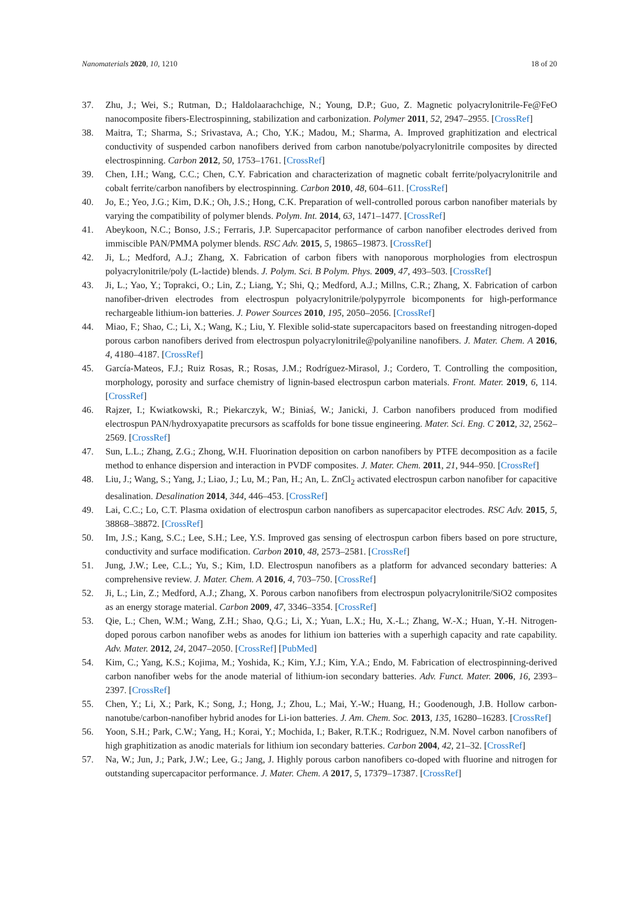Nanomaterials 2020, 10, 1210 18 of 20
37. Zhu, J.; Wei, S.; Rutman, D.; Haldolaarachchige, N.; Young, D.P.; Guo, Z. Magnetic polyacrylonitrile-Fe@FeO nanocomposite fibers-Electrospinning, stabilization and carbonization. Polymer 2011, 52, 2947–2955. [CrossRef]
38. Maitra, T.; Sharma, S.; Srivastava, A.; Cho, Y.K.; Madou, M.; Sharma, A. Improved graphitization and electrical conductivity of suspended carbon nanofibers derived from carbon nanotube/polyacrylonitrile composites by directed electrospinning. Carbon 2012, 50, 1753–1761. [CrossRef]
39. Chen, I.H.; Wang, C.C.; Chen, C.Y. Fabrication and characterization of magnetic cobalt ferrite/polyacrylonitrile and cobalt ferrite/carbon nanofibers by electrospinning. Carbon 2010, 48, 604–611. [CrossRef]
40. Jo, E.; Yeo, J.G.; Kim, D.K.; Oh, J.S.; Hong, C.K. Preparation of well-controlled porous carbon nanofiber materials by varying the compatibility of polymer blends. Polym. Int. 2014, 63, 1471–1477. [CrossRef]
41. Abeykoon, N.C.; Bonso, J.S.; Ferraris, J.P. Supercapacitor performance of carbon nanofiber electrodes derived from immiscible PAN/PMMA polymer blends. RSC Adv. 2015, 5, 19865–19873. [CrossRef]
42. Ji, L.; Medford, A.J.; Zhang, X. Fabrication of carbon fibers with nanoporous morphologies from electrospun polyacrylonitrile/poly (L-lactide) blends. J. Polym. Sci. B Polym. Phys. 2009, 47, 493–503. [CrossRef]
43. Ji, L.; Yao, Y.; Toprakci, O.; Lin, Z.; Liang, Y.; Shi, Q.; Medford, A.J.; Millns, C.R.; Zhang, X. Fabrication of carbon nanofiber-driven electrodes from electrospun polyacrylonitrile/polypyrrole bicomponents for high-performance rechargeable lithium-ion batteries. J. Power Sources 2010, 195, 2050–2056. [CrossRef]
44. Miao, F.; Shao, C.; Li, X.; Wang, K.; Liu, Y. Flexible solid-state supercapacitors based on freestanding nitrogen-doped porous carbon nanofibers derived from electrospun polyacrylonitrile@polyaniline nanofibers. J. Mater. Chem. A 2016, 4, 4180–4187. [CrossRef]
45. García-Mateos, F.J.; Ruiz Rosas, R.; Rosas, J.M.; Rodríguez-Mirasol, J.; Cordero, T. Controlling the composition, morphology, porosity and surface chemistry of lignin-based electrospun carbon materials. Front. Mater. 2019, 6, 114. [CrossRef]
46. Rajzer, I.; Kwiatkowski, R.; Piekarczyk, W.; Biniaś, W.; Janicki, J. Carbon nanofibers produced from modified electrospun PAN/hydroxyapatite precursors as scaffolds for bone tissue engineering. Mater. Sci. Eng. C 2012, 32, 2562–2569. [CrossRef]
47. Sun, L.L.; Zhang, Z.G.; Zhong, W.H. Fluorination deposition on carbon nanofibers by PTFE decomposition as a facile method to enhance dispersion and interaction in PVDF composites. J. Mater. Chem. 2011, 21, 944–950. [CrossRef]
48. Liu, J.; Wang, S.; Yang, J.; Liao, J.; Lu, M.; Pan, H.; An, L. ZnCl<sub>2</sub> activated electrospun carbon nanofiber for capacitive desalination. Desalination 2014, 344, 446–453. [CrossRef]
49. Lai, C.C.; Lo, C.T. Plasma oxidation of electrospun carbon nanofibers as supercapacitor electrodes. RSC Adv. 2015, 5, 38868–38872. [CrossRef]
50. Im, J.S.; Kang, S.C.; Lee, S.H.; Lee, Y.S. Improved gas sensing of electrospun carbon fibers based on pore structure, conductivity and surface modification. Carbon 2010, 48, 2573–2581. [CrossRef]
51. Jung, J.W.; Lee, C.L.; Yu, S.; Kim, I.D. Electrospun nanofibers as a platform for advanced secondary batteries: A comprehensive review. J. Mater. Chem. A 2016, 4, 703–750. [CrossRef]
52. Ji, L.; Lin, Z.; Medford, A.J.; Zhang, X. Porous carbon nanofibers from electrospun polyacrylonitrile/SiO2 composites as an energy storage material. Carbon 2009, 47, 3346–3354. [CrossRef]
53. Qie, L.; Chen, W.M.; Wang, Z.H.; Shao, Q.G.; Li, X.; Yuan, L.X.; Hu, X.-L.; Zhang, W.-X.; Huan, Y.-H. Nitrogen-doped porous carbon nanofiber webs as anodes for lithium ion batteries with a superhigh capacity and rate capability. Adv. Mater. 2012, 24, 2047–2050. [CrossRef] [PubMed]
54. Kim, C.; Yang, K.S.; Kojima, M.; Yoshida, K.; Kim, Y.J.; Kim, Y.A.; Endo, M. Fabrication of electrospinning-derived carbon nanofiber webs for the anode material of lithium-ion secondary batteries. Adv. Funct. Mater. 2006, 16, 2393–2397. [CrossRef]
55. Chen, Y.; Li, X.; Park, K.; Song, J.; Hong, J.; Zhou, L.; Mai, Y.-W.; Huang, H.; Goodenough, J.B. Hollow carbon-nanotube/carbon-nanofiber hybrid anodes for Li-ion batteries. J. Am. Chem. Soc. 2013, 135, 16280–16283. [CrossRef]
56. Yoon, S.H.; Park, C.W.; Yang, H.; Korai, Y.; Mochida, I.; Baker, R.T.K.; Rodriguez, N.M. Novel carbon nanofibers of high graphitization as anodic materials for lithium ion secondary batteries. Carbon 2004, 42, 21–32. [CrossRef]
57. Na, W.; Jun, J.; Park, J.W.; Lee, G.; Jang, J. Highly porous carbon nanofibers co-doped with fluorine and nitrogen for outstanding supercapacitor performance. J. Mater. Chem. A 2017, 5, 17379–17387. [CrossRef]